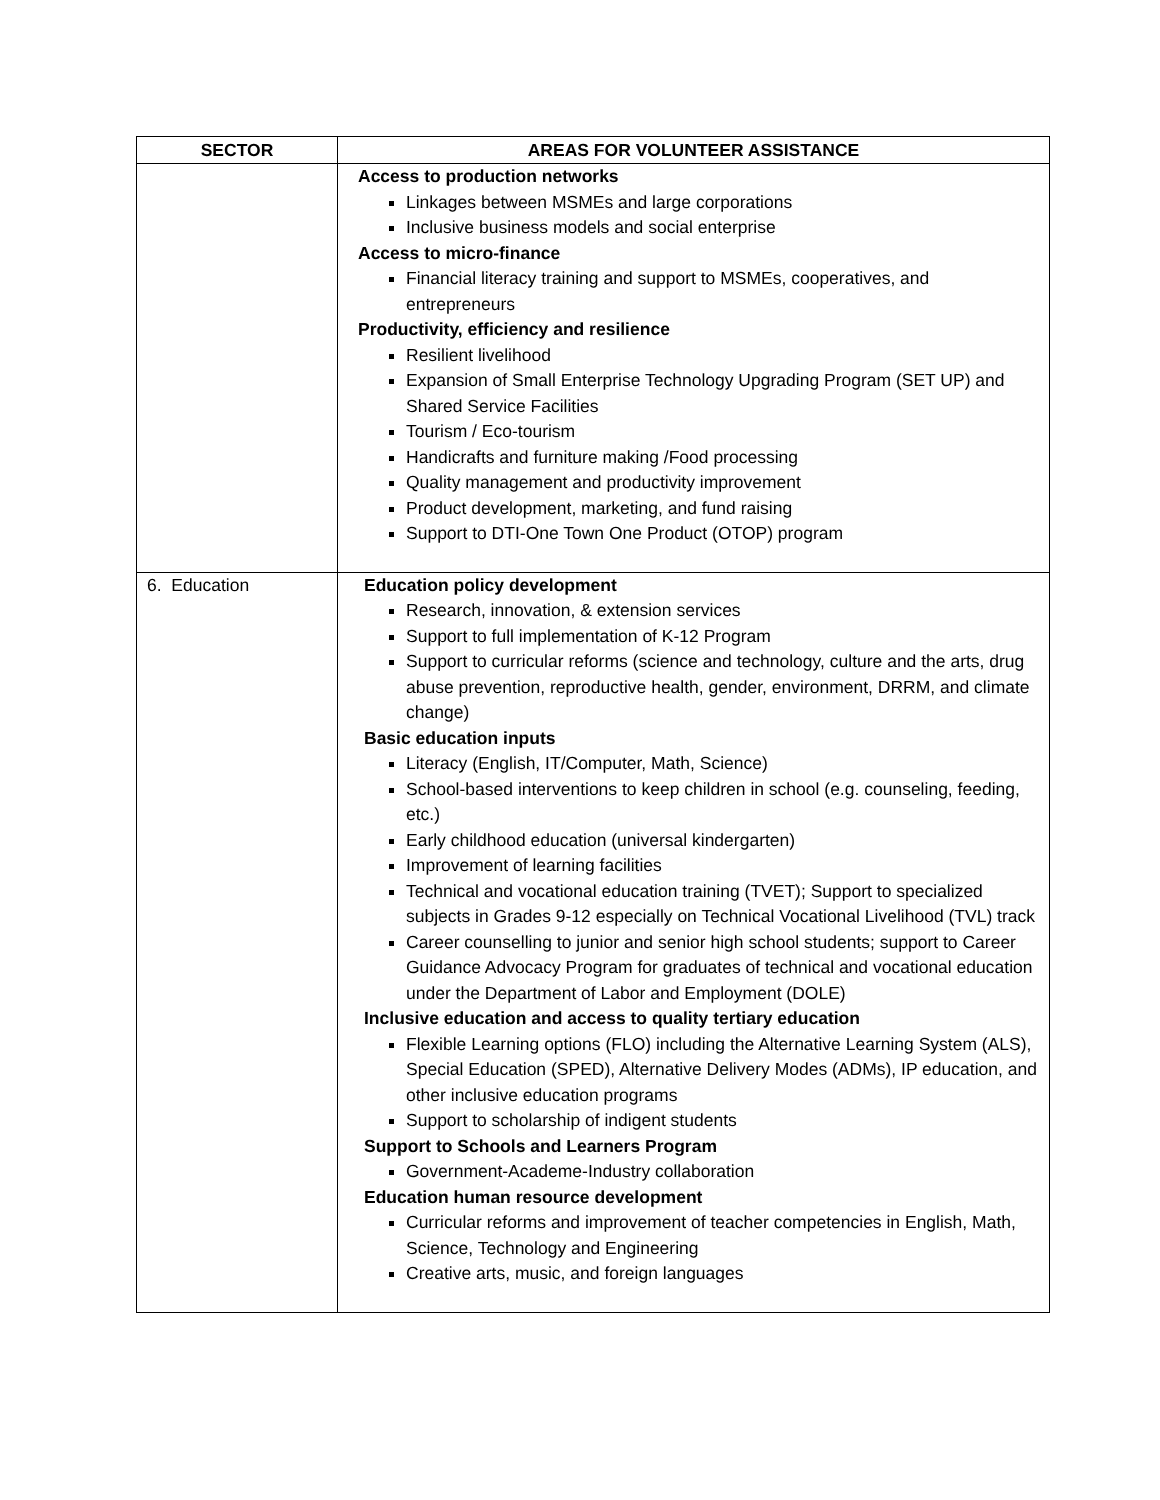| SECTOR | AREAS FOR VOLUNTEER ASSISTANCE |
| --- | --- |
| | Access to production networks Linkages between MSMEs and large corporations Inclusive business models and social enterprise Access to micro-finance Financial literacy training and support to MSMEs, cooperatives, and entrepreneurs Productivity, efficiency and resilience Resilient livelihood Expansion of Small Enterprise Technology Upgrading Program (SET UP) and Shared Service Facilities Tourism / Eco-tourism Handicrafts and furniture making /Food processing Quality management and productivity improvement Product development, marketing, and fund raising Support to DTI-One Town One Product (OTOP) program |
| 6. Education | Education policy development Research, innovation, & extension services Support to full implementation of K-12 Program Support to curricular reforms (science and technology, culture and the arts, drug abuse prevention, reproductive health, gender, environment, DRRM, and climate change) Basic education inputs Literacy (English, IT/Computer, Math, Science) School-based interventions to keep children in school (e.g. counseling, feeding, etc.) Early childhood education (universal kindergarten) Improvement of learning facilities Technical and vocational education training (TVET); Support to specialized subjects in Grades 9-12 especially on Technical Vocational Livelihood (TVL) track Career counselling to junior and senior high school students; support to Career Guidance Advocacy Program for graduates of technical and vocational education under the Department of Labor and Employment (DOLE) Inclusive education and access to quality tertiary education Flexible Learning options (FLO) including the Alternative Learning System (ALS), Special Education (SPED), Alternative Delivery Modes (ADMs), IP education, and other inclusive education programs Support to scholarship of indigent students Support to Schools and Learners Program Government-Academe-Industry collaboration Education human resource development Curricular reforms and improvement of teacher competencies in English, Math, Science, Technology and Engineering Creative arts, music, and foreign languages |